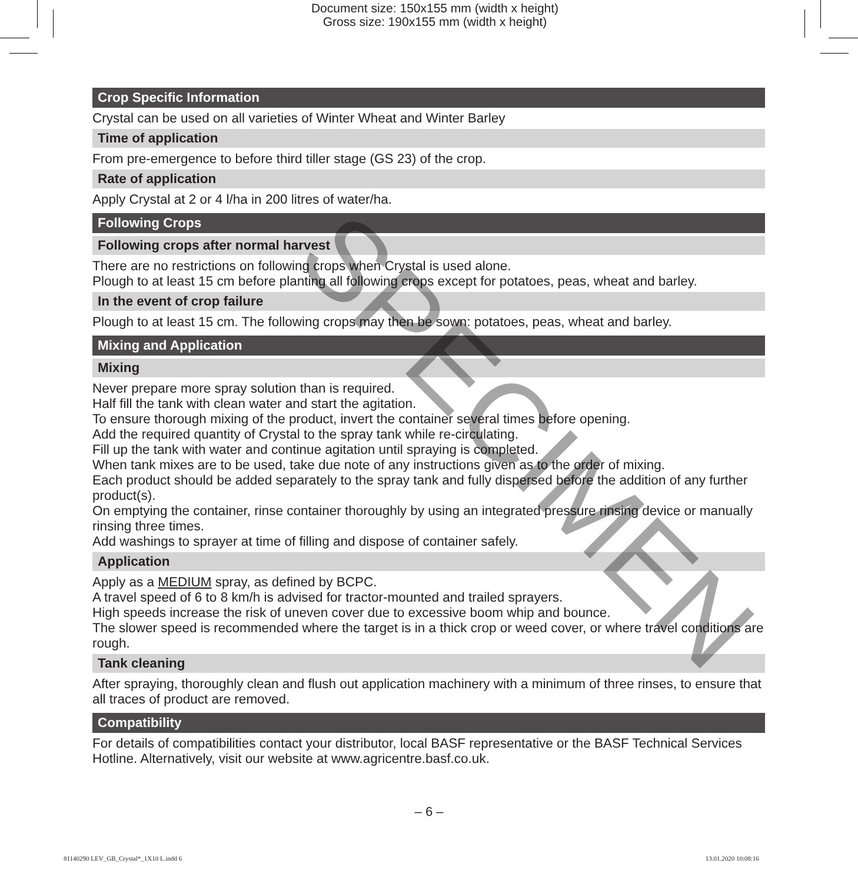Document size: 150x155 mm (width x height)
Gross size: 190x155 mm (width x height)
Crop Specific Information
Crystal can be used on all varieties of Winter Wheat and Winter Barley
Time of application
From pre-emergence to before third tiller stage (GS 23) of the crop.
Rate of application
Apply Crystal at 2 or 4 l/ha in 200 litres of water/ha.
Following Crops
Following crops after normal harvest
There are no restrictions on following crops when Crystal is used alone.
Plough to at least 15 cm before planting all following crops except for potatoes, peas, wheat and barley.
In the event of crop failure
Plough to at least 15 cm. The following crops may then be sown: potatoes, peas, wheat and barley.
Mixing and Application
Mixing
Never prepare more spray solution than is required.
Half fill the tank with clean water and start the agitation.
To ensure thorough mixing of the product, invert the container several times before opening.
Add the required quantity of Crystal to the spray tank while re-circulating.
Fill up the tank with water and continue agitation until spraying is completed.
When tank mixes are to be used, take due note of any instructions given as to the order of mixing.
Each product should be added separately to the spray tank and fully dispersed before the addition of any further product(s).
On emptying the container, rinse container thoroughly by using an integrated pressure rinsing device or manually rinsing three times.
Add washings to sprayer at time of filling and dispose of container safely.
Application
Apply as a MEDIUM spray, as defined by BCPC.
A travel speed of 6 to 8 km/h is advised for tractor-mounted and trailed sprayers.
High speeds increase the risk of uneven cover due to excessive boom whip and bounce.
The slower speed is recommended where the target is in a thick crop or weed cover, or where travel conditions are rough.
Tank cleaning
After spraying, thoroughly clean and flush out application machinery with a minimum of three rinses, to ensure that all traces of product are removed.
Compatibility
For details of compatibilities contact your distributor, local BASF representative or the BASF Technical Services Hotline. Alternatively, visit our website at www.agricentre.basf.co.uk.
SPECIMEN
– 6 –
81140290 LEV_GB_Crystal*_1X10 L.indd 6 13.01.2020 10:08:16